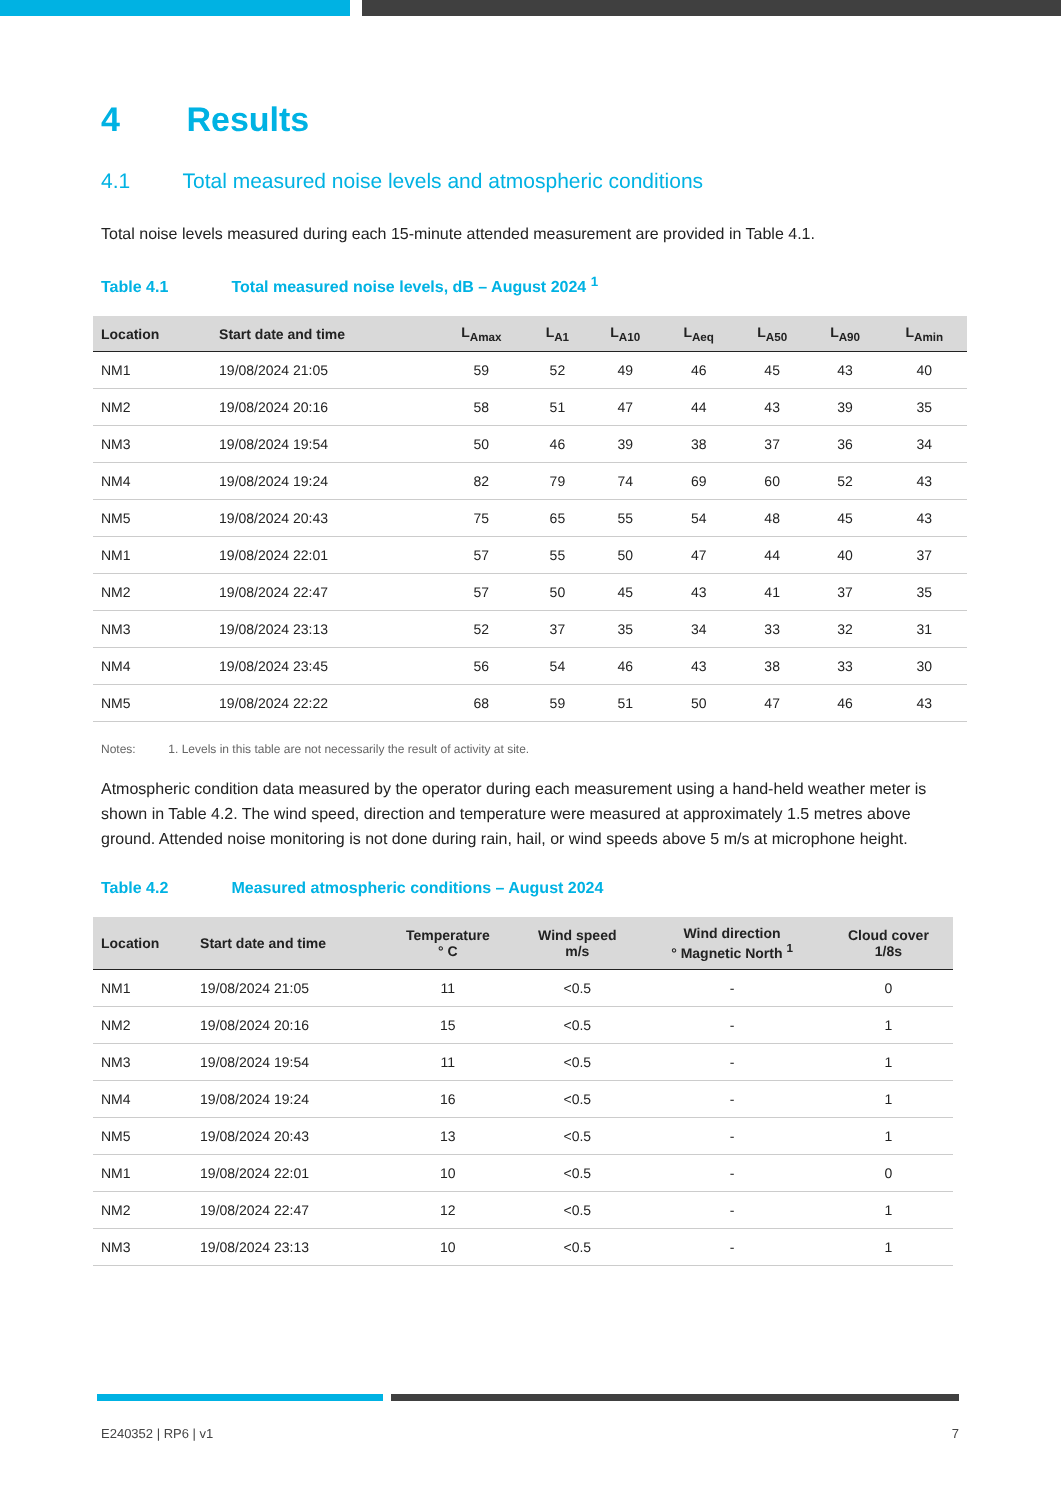4 Results
4.1 Total measured noise levels and atmospheric conditions
Total noise levels measured during each 15-minute attended measurement are provided in Table 4.1.
Table 4.1 Total measured noise levels, dB – August 2024 <sup>1</sup>
| Location | Start date and time | L<sub>Amax</sub> | L<sub>A1</sub> | L<sub>A10</sub> | L<sub>Aeq</sub> | L<sub>A50</sub> | L<sub>A90</sub> | L<sub>Amin</sub> |
| --- | --- | --- | --- | --- | --- | --- | --- | --- |
| NM1 | 19/08/2024 21:05 | 59 | 52 | 49 | 46 | 45 | 43 | 40 |
| NM2 | 19/08/2024 20:16 | 58 | 51 | 47 | 44 | 43 | 39 | 35 |
| NM3 | 19/08/2024 19:54 | 50 | 46 | 39 | 38 | 37 | 36 | 34 |
| NM4 | 19/08/2024 19:24 | 82 | 79 | 74 | 69 | 60 | 52 | 43 |
| NM5 | 19/08/2024 20:43 | 75 | 65 | 55 | 54 | 48 | 45 | 43 |
| NM1 | 19/08/2024 22:01 | 57 | 55 | 50 | 47 | 44 | 40 | 37 |
| NM2 | 19/08/2024 22:47 | 57 | 50 | 45 | 43 | 41 | 37 | 35 |
| NM3 | 19/08/2024 23:13 | 52 | 37 | 35 | 34 | 33 | 32 | 31 |
| NM4 | 19/08/2024 23:45 | 56 | 54 | 46 | 43 | 38 | 33 | 30 |
| NM5 | 19/08/2024 22:22 | 68 | 59 | 51 | 50 | 47 | 46 | 43 |
Notes: 1. Levels in this table are not necessarily the result of activity at site.
Atmospheric condition data measured by the operator during each measurement using a hand-held weather meter is shown in Table 4.2. The wind speed, direction and temperature were measured at approximately 1.5 metres above ground. Attended noise monitoring is not done during rain, hail, or wind speeds above 5 m/s at microphone height.
Table 4.2 Measured atmospheric conditions – August 2024
| Location | Start date and time | Temperature ° C | Wind speed m/s | Wind direction ° Magnetic North <sup>1</sup> | Cloud cover 1/8s |
| --- | --- | --- | --- | --- | --- |
| NM1 | 19/08/2024 21:05 | 11 | <0.5 | - | 0 |
| NM2 | 19/08/2024 20:16 | 15 | <0.5 | - | 1 |
| NM3 | 19/08/2024 19:54 | 11 | <0.5 | - | 1 |
| NM4 | 19/08/2024 19:24 | 16 | <0.5 | - | 1 |
| NM5 | 19/08/2024 20:43 | 13 | <0.5 | - | 1 |
| NM1 | 19/08/2024 22:01 | 10 | <0.5 | - | 0 |
| NM2 | 19/08/2024 22:47 | 12 | <0.5 | - | 1 |
| NM3 | 19/08/2024 23:13 | 10 | <0.5 | - | 1 |
E240352 | RP6 | v1 7